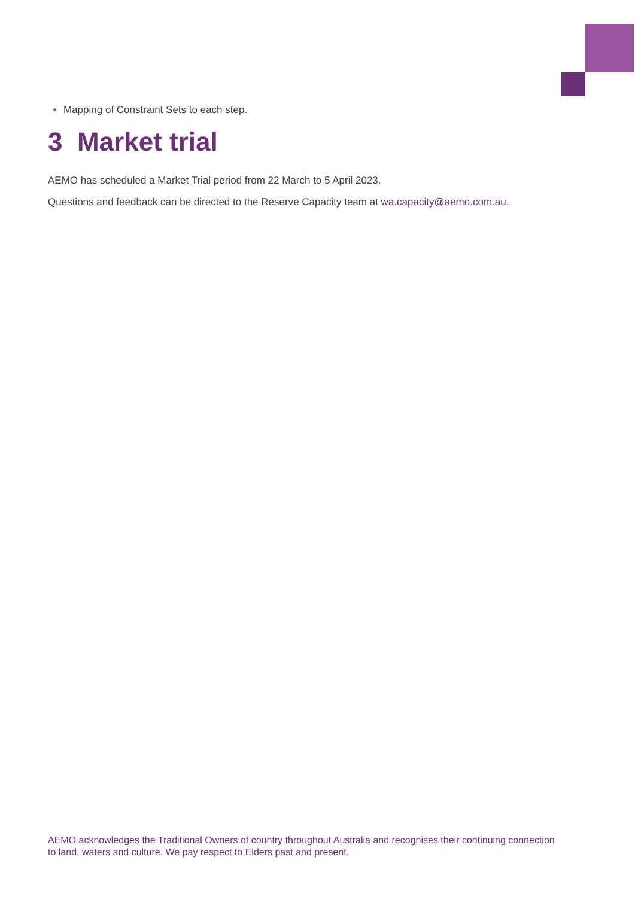Mapping of Constraint Sets to each step.
3 Market trial
AEMO has scheduled a Market Trial period from 22 March to 5 April 2023.
Questions and feedback can be directed to the Reserve Capacity team at wa.capacity@aemo.com.au.
AEMO acknowledges the Traditional Owners of country throughout Australia and recognises their continuing connection to land, waters and culture. We pay respect to Elders past and present.